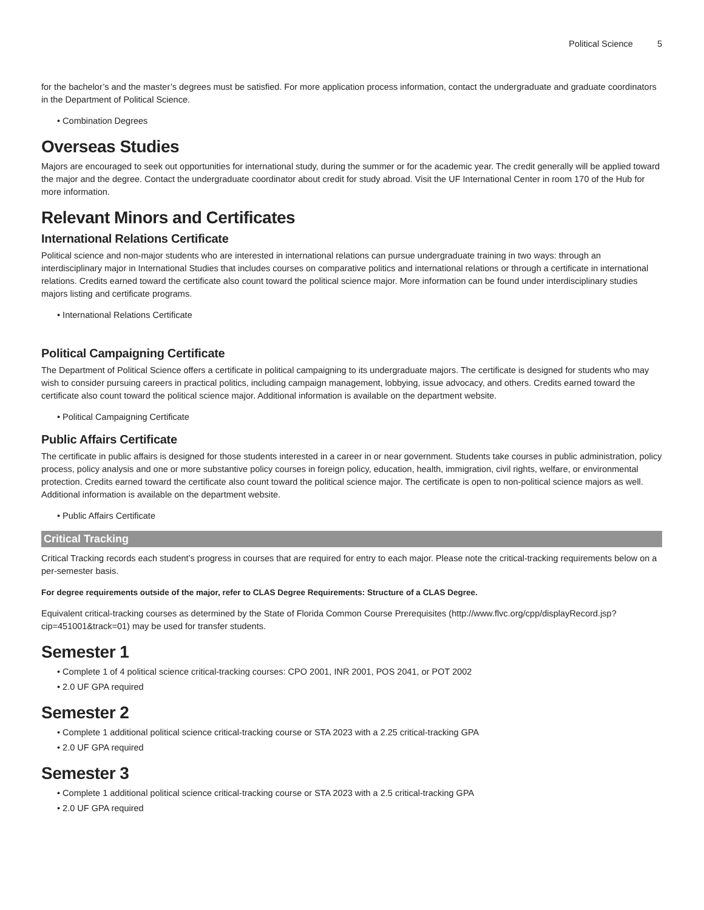Political Science 5
for the bachelor’s and the master’s degrees must be satisfied. For more application process information, contact the undergraduate and graduate coordinators in the Department of Political Science.
• Combination Degrees
Overseas Studies
Majors are encouraged to seek out opportunities for international study, during the summer or for the academic year. The credit generally will be applied toward the major and the degree. Contact the undergraduate coordinator about credit for study abroad. Visit the UF International Center in room 170 of the Hub for more information.
Relevant Minors and Certificates
International Relations Certificate
Political science and non-major students who are interested in international relations can pursue undergraduate training in two ways: through an interdisciplinary major in International Studies that includes courses on comparative politics and international relations or through a certificate in international relations. Credits earned toward the certificate also count toward the political science major. More information can be found under interdisciplinary studies majors listing and certificate programs.
• International Relations Certificate
Political Campaigning Certificate
The Department of Political Science offers a certificate in political campaigning to its undergraduate majors. The certificate is designed for students who may wish to consider pursuing careers in practical politics, including campaign management, lobbying, issue advocacy, and others. Credits earned toward the certificate also count toward the political science major. Additional information is available on the department website.
• Political Campaigning Certificate
Public Affairs Certificate
The certificate in public affairs is designed for those students interested in a career in or near government. Students take courses in public administration, policy process, policy analysis and one or more substantive policy courses in foreign policy, education, health, immigration, civil rights, welfare, or environmental protection. Credits earned toward the certificate also count toward the political science major. The certificate is open to non-political science majors as well. Additional information is available on the department website.
• Public Affairs Certificate
Critical Tracking
Critical Tracking records each student’s progress in courses that are required for entry to each major. Please note the critical-tracking requirements below on a per-semester basis.
For degree requirements outside of the major, refer to CLAS Degree Requirements: Structure of a CLAS Degree.
Equivalent critical-tracking courses as determined by the State of Florida Common Course Prerequisites (http://www.flvc.org/cpp/displayRecord.jsp?cip=451001&track=01) may be used for transfer students.
Semester 1
• Complete 1 of 4 political science critical-tracking courses: CPO 2001, INR 2001, POS 2041, or POT 2002
• 2.0 UF GPA required
Semester 2
• Complete 1 additional political science critical-tracking course or STA 2023 with a 2.25 critical-tracking GPA
• 2.0 UF GPA required
Semester 3
• Complete 1 additional political science critical-tracking course or STA 2023 with a 2.5 critical-tracking GPA
• 2.0 UF GPA required